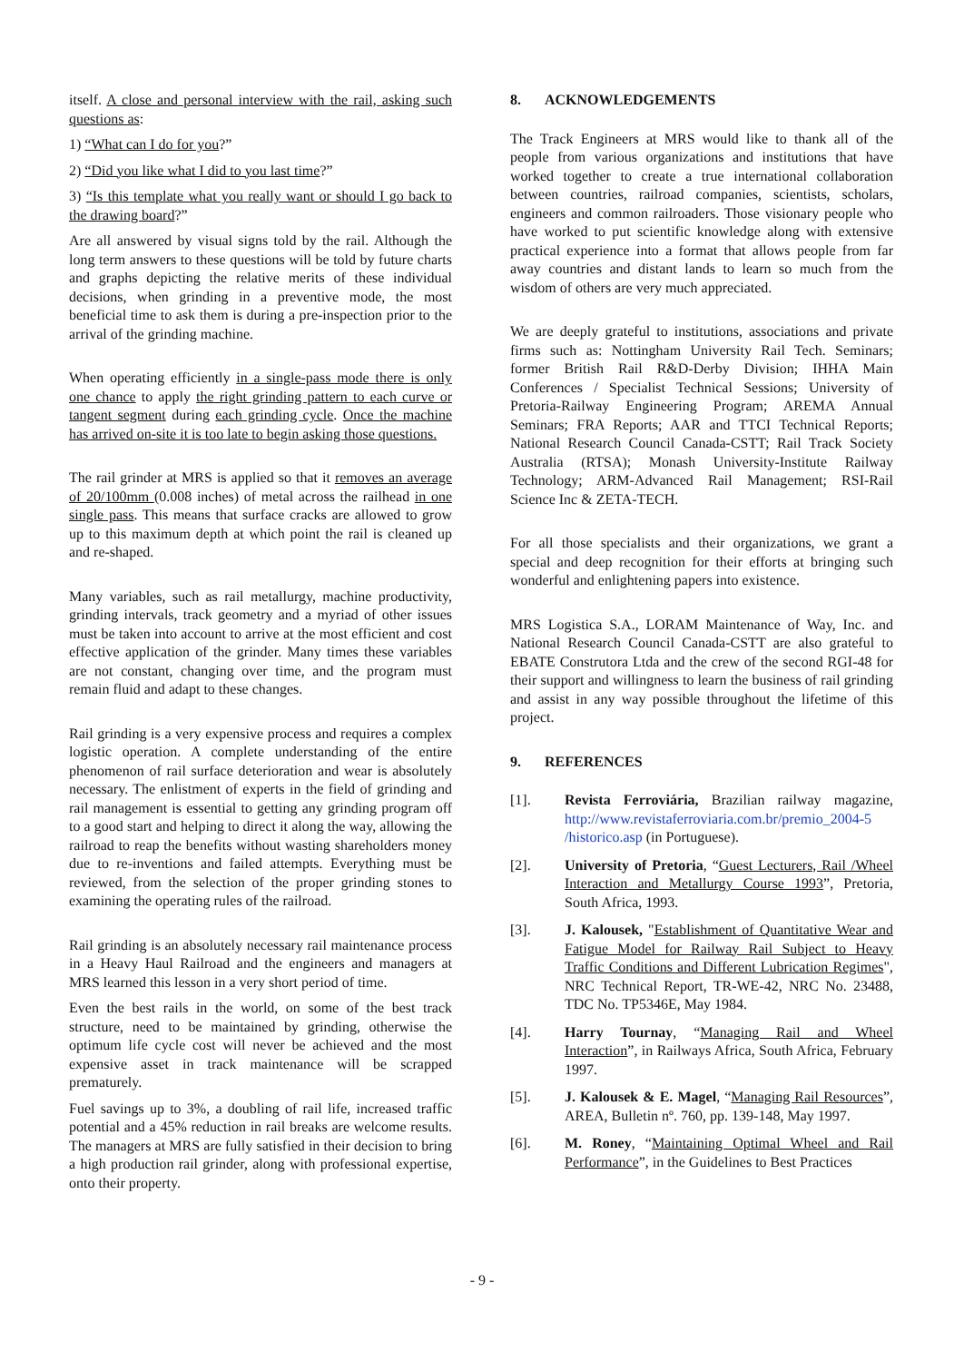itself. A close and personal interview with the rail, asking such questions as:
1) “What can I do for you?”
2) “Did you like what I did to you last time?”
3) “Is this template what you really want or should I go back to the drawing board?”
Are all answered by visual signs told by the rail. Although the long term answers to these questions will be told by future charts and graphs depicting the relative merits of these individual decisions, when grinding in a preventive mode, the most beneficial time to ask them is during a pre-inspection prior to the arrival of the grinding machine.
When operating efficiently in a single-pass mode there is only one chance to apply the right grinding pattern to each curve or tangent segment during each grinding cycle. Once the machine has arrived on-site it is too late to begin asking those questions.
The rail grinder at MRS is applied so that it removes an average of 20/100mm (0.008 inches) of metal across the railhead in one single pass. This means that surface cracks are allowed to grow up to this maximum depth at which point the rail is cleaned up and re-shaped.
Many variables, such as rail metallurgy, machine productivity, grinding intervals, track geometry and a myriad of other issues must be taken into account to arrive at the most efficient and cost effective application of the grinder. Many times these variables are not constant, changing over time, and the program must remain fluid and adapt to these changes.
Rail grinding is a very expensive process and requires a complex logistic operation. A complete understanding of the entire phenomenon of rail surface deterioration and wear is absolutely necessary. The enlistment of experts in the field of grinding and rail management is essential to getting any grinding program off to a good start and helping to direct it along the way, allowing the railroad to reap the benefits without wasting shareholders money due to re-inventions and failed attempts. Everything must be reviewed, from the selection of the proper grinding stones to examining the operating rules of the railroad.
Rail grinding is an absolutely necessary rail maintenance process in a Heavy Haul Railroad and the engineers and managers at MRS learned this lesson in a very short period of time.
Even the best rails in the world, on some of the best track structure, need to be maintained by grinding, otherwise the optimum life cycle cost will never be achieved and the most expensive asset in track maintenance will be scrapped prematurely.
Fuel savings up to 3%, a doubling of rail life, increased traffic potential and a 45% reduction in rail breaks are welcome results. The managers at MRS are fully satisfied in their decision to bring a high production rail grinder, along with professional expertise, onto their property.
8. ACKNOWLEDGEMENTS
The Track Engineers at MRS would like to thank all of the people from various organizations and institutions that have worked together to create a true international collaboration between countries, railroad companies, scientists, scholars, engineers and common railroaders. Those visionary people who have worked to put scientific knowledge along with extensive practical experience into a format that allows people from far away countries and distant lands to learn so much from the wisdom of others are very much appreciated.
We are deeply grateful to institutions, associations and private firms such as: Nottingham University Rail Tech. Seminars; former British Rail R&D-Derby Division; IHHA Main Conferences / Specialist Technical Sessions; University of Pretoria-Railway Engineering Program; AREMA Annual Seminars; FRA Reports; AAR and TTCI Technical Reports; National Research Council Canada-CSTT; Rail Track Society Australia (RTSA); Monash University-Institute Railway Technology; ARM-Advanced Rail Management; RSI-Rail Science Inc & ZETA-TECH.
For all those specialists and their organizations, we grant a special and deep recognition for their efforts at bringing such wonderful and enlightening papers into existence.
MRS Logistica S.A., LORAM Maintenance of Way, Inc. and National Research Council Canada-CSTT are also grateful to EBATE Construtora Ltda and the crew of the second RGI-48 for their support and willingness to learn the business of rail grinding and assist in any way possible throughout the lifetime of this project.
9. REFERENCES
[1]. Revista Ferroviária, Brazilian railway magazine, http://www.revistaferroviaria.com.br/premio_2004-5 /historico.asp (in Portuguese).
[2]. University of Pretoria, “Guest Lecturers, Rail /Wheel Interaction and Metallurgy Course 1993”, Pretoria, South Africa, 1993.
[3]. J. Kalousek, "Establishment of Quantitative Wear and Fatigue Model for Railway Rail Subject to Heavy Traffic Conditions and Different Lubrication Regimes", NRC Technical Report, TR-WE-42, NRC No. 23488, TDC No. TP5346E, May 1984.
[4]. Harry Tournay, “Managing Rail and Wheel Interaction”, in Railways Africa, South Africa, February 1997.
[5]. J. Kalousek & E. Magel, “Managing Rail Resources”, AREA, Bulletin nº. 760, pp. 139-148, May 1997.
[6]. M. Roney, “Maintaining Optimal Wheel and Rail Performance”, in the Guidelines to Best Practices
- 9 -